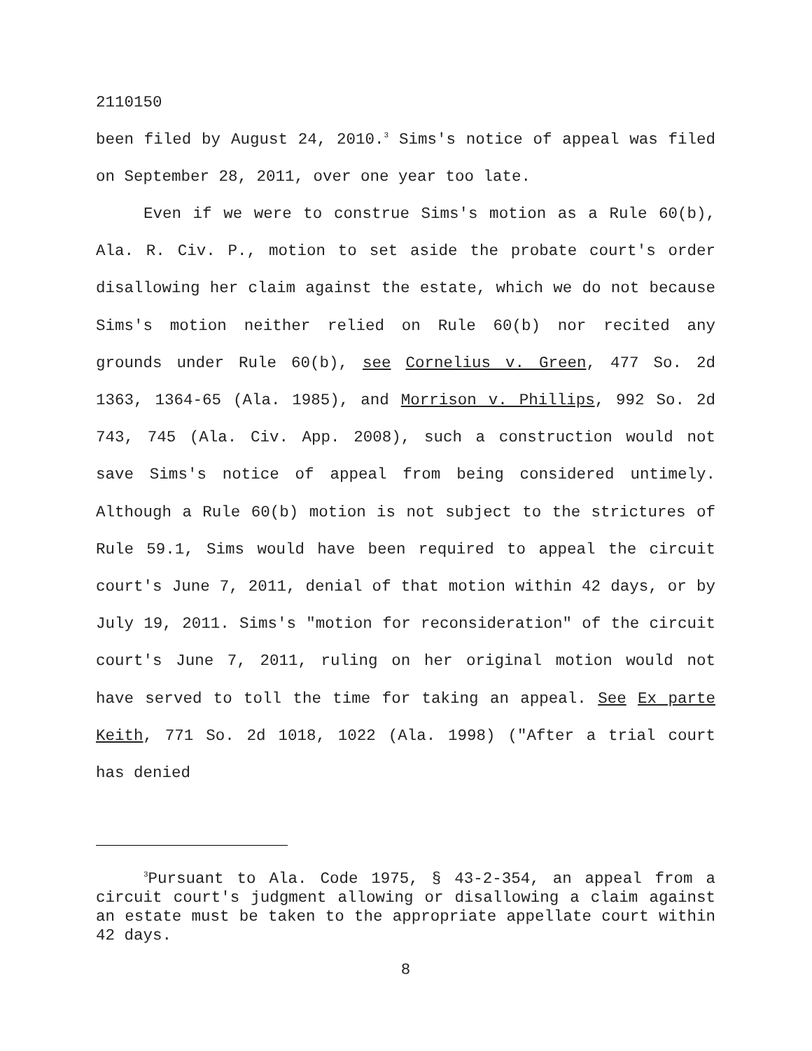2110150
been filed by August 24, 2010.<sup>3</sup> Sims's notice of appeal was filed on September 28, 2011, over one year too late.
Even if we were to construe Sims's motion as a Rule 60(b), Ala. R. Civ. P., motion to set aside the probate court's order disallowing her claim against the estate, which we do not because Sims's motion neither relied on Rule 60(b) nor recited any grounds under Rule 60(b), see Cornelius v. Green, 477 So. 2d 1363, 1364-65 (Ala. 1985), and Morrison v. Phillips, 992 So. 2d 743, 745 (Ala. Civ. App. 2008), such a construction would not save Sims's notice of appeal from being considered untimely. Although a Rule 60(b) motion is not subject to the strictures of Rule 59.1, Sims would have been required to appeal the circuit court's June 7, 2011, denial of that motion within 42 days, or by July 19, 2011. Sims's "motion for reconsideration" of the circuit court's June 7, 2011, ruling on her original motion would not have served to toll the time for taking an appeal. See Ex parte Keith, 771 So. 2d 1018, 1022 (Ala. 1998) ("After a trial court has denied
<sup>3</sup> Pursuant to Ala. Code 1975, § 43-2-354, an appeal from a circuit court's judgment allowing or disallowing a claim against an estate must be taken to the appropriate appellate court within 42 days.
8